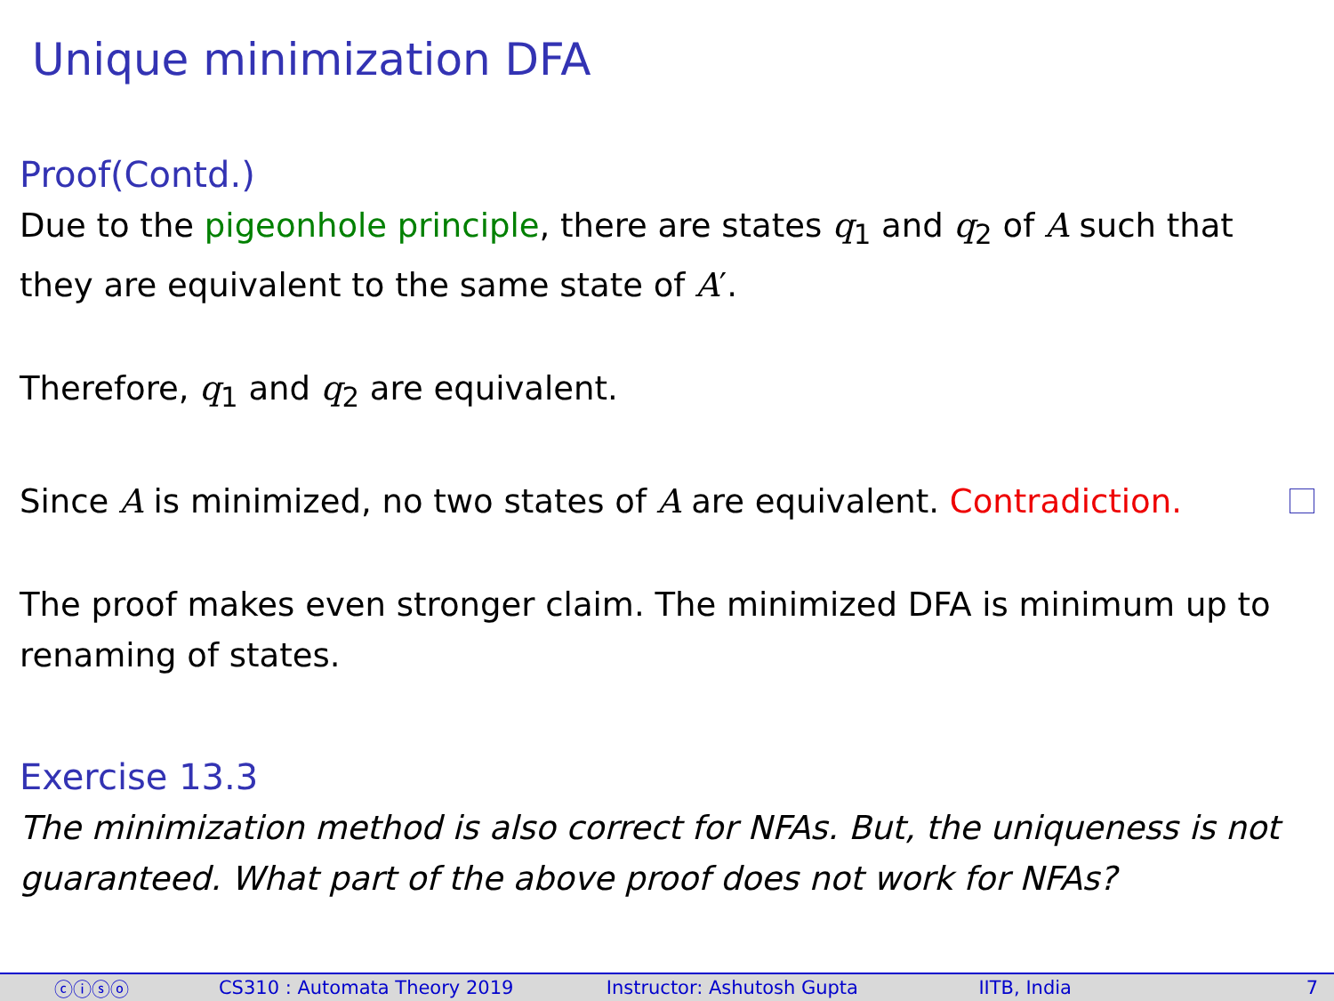Unique minimization DFA
Proof(Contd.)
Due to the pigeonhole principle, there are states q<sub>1</sub> and q<sub>2</sub> of A such that they are equivalent to the same state of A′.
Therefore, q<sub>1</sub> and q<sub>2</sub> are equivalent.
Since A is minimized, no two states of A are equivalent. Contradiction.
The proof makes even stronger claim. The minimized DFA is minimum up to renaming of states.
Exercise 13.3
The minimization method is also correct for NFAs. But, the uniqueness is not guaranteed. What part of the above proof does not work for NFAs?
ⓒⓘⓢⓞ CS310 : Automata Theory 2019 Instructor: Ashutosh Gupta IITB, India 7